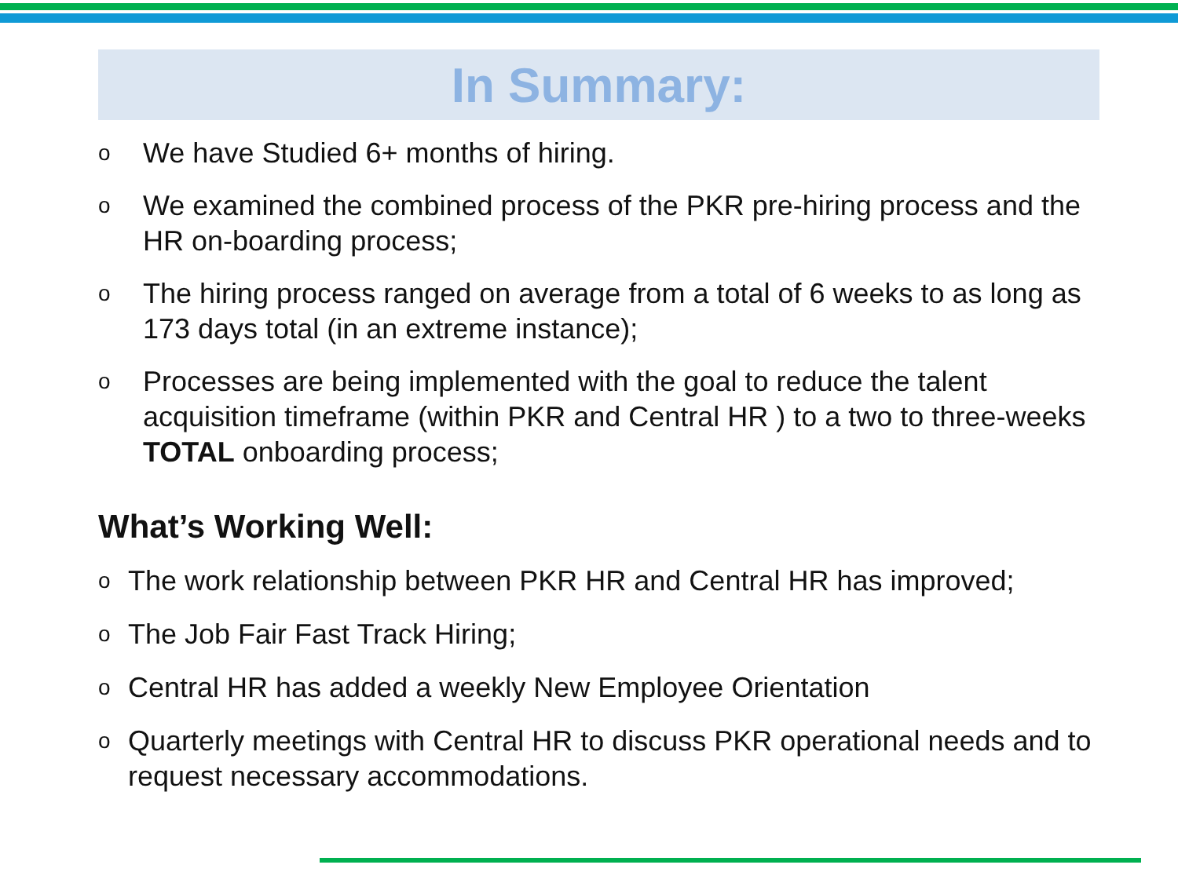In Summary:
o We have Studied 6+ months of hiring.
o We examined the combined process of the PKR pre-hiring process and the HR on-boarding process;
o The hiring process ranged on average from a total of 6 weeks to as long as 173 days total (in an extreme instance);
o Processes are being implemented with the goal to reduce the talent acquisition timeframe (within PKR and Central HR ) to a two to three-weeks TOTAL onboarding process;
What’s Working Well:
o The work relationship between PKR HR and Central HR has improved;
o The Job Fair Fast Track Hiring;
o Central HR has added a weekly New Employee Orientation
o Quarterly meetings with Central HR to discuss PKR operational needs and to request necessary accommodations.